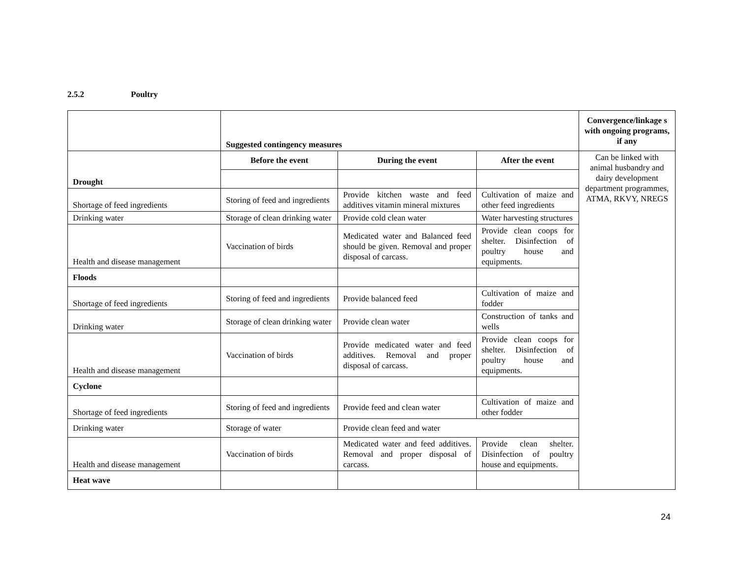2.5.2 Poultry
| | Suggested contingency measures | | | Convergence/linkage s with ongoing programs, if any |
| Drought | Before the event | During the event | After the event | Can be linked with animal husbandry and dairy development department programmes, ATMA, RKVY, NREGS |
| Shortage of feed ingredients | Storing of feed and ingredients | Provide kitchen waste and feed additives vitamin mineral mixtures | Cultivation of maize and other feed ingredients | |
| Drinking water | Storage of clean drinking water | Provide cold clean water | Water harvesting structures | |
| Health and disease management | Vaccination of birds | Medicated water and Balanced feed should be given. Removal and proper disposal of carcass. | Provide clean coops for shelter. Disinfection of poultry house and equipments. | |
| Floods | | | | |
| Shortage of feed ingredients | Storing of feed and ingredients | Provide balanced feed | Cultivation of maize and fodder | |
| Drinking water | Storage of clean drinking water | Provide clean water | Construction of tanks and wells | |
| Health and disease management | Vaccination of birds | Provide medicated water and feed additives. Removal and proper disposal of carcass. | Provide clean coops for shelter. Disinfection of poultry house and equipments. | |
| Cyclone | | | | |
| Shortage of feed ingredients | Storing of feed and ingredients | Provide feed and clean water | Cultivation of maize and other fodder | |
| Drinking water | Storage of water | Provide clean feed and water | | |
| Health and disease management | Vaccination of birds | Medicated water and feed additives. Removal and proper disposal of carcass. | Provide clean shelter. Disinfection of poultry house and equipments. | |
| Heat wave | | | | |
24